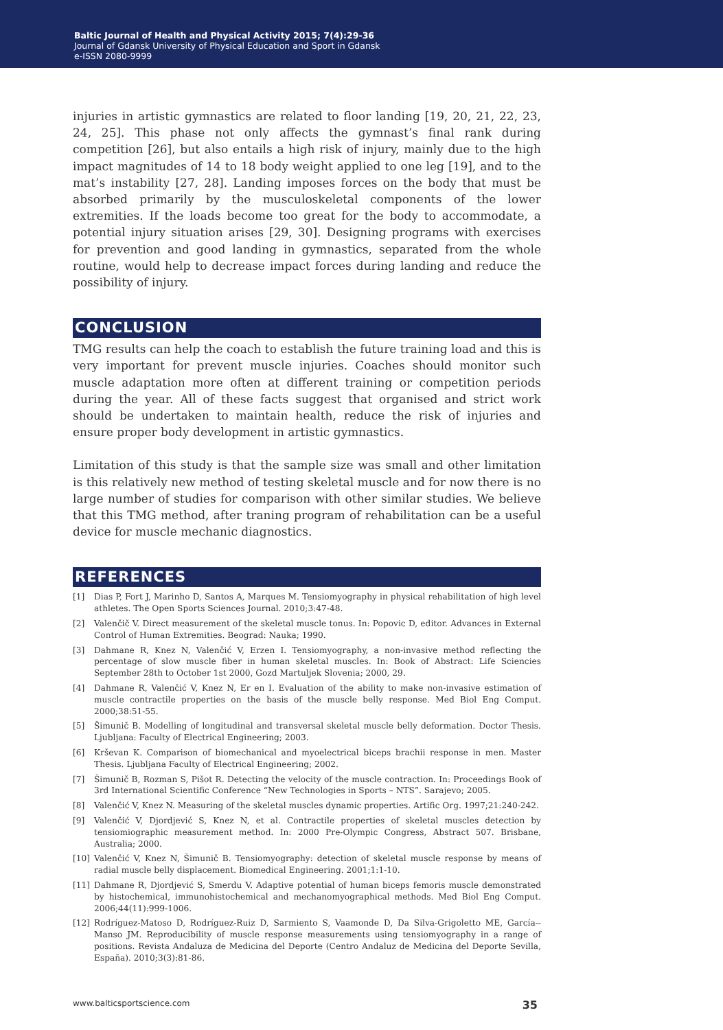Baltic Journal of Health and Physical Activity 2015; 7(4):29-36
Journal of Gdansk University of Physical Education and Sport in Gdansk
e-ISSN 2080-9999
injuries in artistic gymnastics are related to floor landing [19, 20, 21, 22, 23, 24, 25]. This phase not only affects the gymnast’s final rank during competition [26], but also entails a high risk of injury, mainly due to the high impact magnitudes of 14 to 18 body weight applied to one leg [19], and to the mat’s instability [27, 28]. Landing imposes forces on the body that must be absorbed primarily by the musculoskeletal components of the lower extremities. If the loads become too great for the body to accommodate, a potential injury situation arises [29, 30]. Designing programs with exercises for prevention and good landing in gymnastics, separated from the whole routine, would help to decrease impact forces during landing and reduce the possibility of injury.
CONCLUSION
TMG results can help the coach to establish the future training load and this is very important for prevent muscle injuries. Coaches should monitor such muscle adaptation more often at different training or competition periods during the year. All of these facts suggest that organised and strict work should be undertaken to maintain health, reduce the risk of injuries and ensure proper body development in artistic gymnastics.
Limitation of this study is that the sample size was small and other limitation is this relatively new method of testing skeletal muscle and for now there is no large number of studies for comparison with other similar studies. We believe that this TMG method, after traning program of rehabilitation can be a useful device for muscle mechanic diagnostics.
REFERENCES
[1] Dias P, Fort J, Marinho D, Santos A, Marques M. Tensiomyography in physical rehabilitation of high level athletes. The Open Sports Sciences Journal. 2010;3:47-48.
[2] Valenčič V. Direct measurement of the skeletal muscle tonus. In: Popovic D, editor. Advances in External Control of Human Extremities. Beograd: Nauka; 1990.
[3] Dahmane R, Knez N, Valenčić V, Erzen I. Tensiomyography, a non-invasive method reflecting the percentage of slow muscle fiber in human skeletal muscles. In: Book of Abstract: Life Sciencies September 28th to October 1st 2000, Gozd Martuljek Slovenia; 2000, 29.
[4] Dahmane R, Valenčić V, Knez N, Er en I. Evaluation of the ability to make non-invasive estimation of muscle contractile properties on the basis of the muscle belly response. Med Biol Eng Comput. 2000;38:51-55.
[5] Šimunič B. Modelling of longitudinal and transversal skeletal muscle belly deformation. Doctor Thesis. Ljubljana: Faculty of Electrical Engineering; 2003.
[6] Krševan K. Comparison of biomechanical and myoelectrical biceps brachii response in men. Master Thesis. Ljubljana Faculty of Electrical Engineering; 2002.
[7] Šimunič B, Rozman S, Pišot R. Detecting the velocity of the muscle contraction. In: Proceedings Book of 3rd International Scientific Conference “New Technologies in Sports – NTS”. Sarajevo; 2005.
[8] Valenčić V, Knez N. Measuring of the skeletal muscles dynamic properties. Artific Org. 1997;21:240-242.
[9] Valenčić V, Djordjević S, Knez N, et al. Contractile properties of skeletal muscles detection by tensiomiographic measurement method. In: 2000 Pre-Olympic Congress, Abstract 507. Brisbane, Australia; 2000.
[10] Valenčić V, Knez N, Šimunič B. Tensiomyography: detection of skeletal muscle response by means of radial muscle belly displacement. Biomedical Engineering. 2001;1:1-10.
[11] Dahmane R, Djordjević S, Smerdu V. Adaptive potential of human biceps femoris muscle demonstrated by histochemical, immunohistochemical and mechanomyographical methods. Med Biol Eng Comput. 2006;44(11):999-1006.
[12] Rodríguez-Matoso D, Rodríguez-Ruiz D, Sarmiento S, Vaamonde D, Da Silva-Grigoletto ME, García--Manso JM. Reproducibility of muscle response measurements using tensiomyography in a range of positions. Revista Andaluza de Medicina del Deporte (Centro Andaluz de Medicina del Deporte Sevilla, España). 2010;3(3):81-86.
www.balticsportscience.com 35